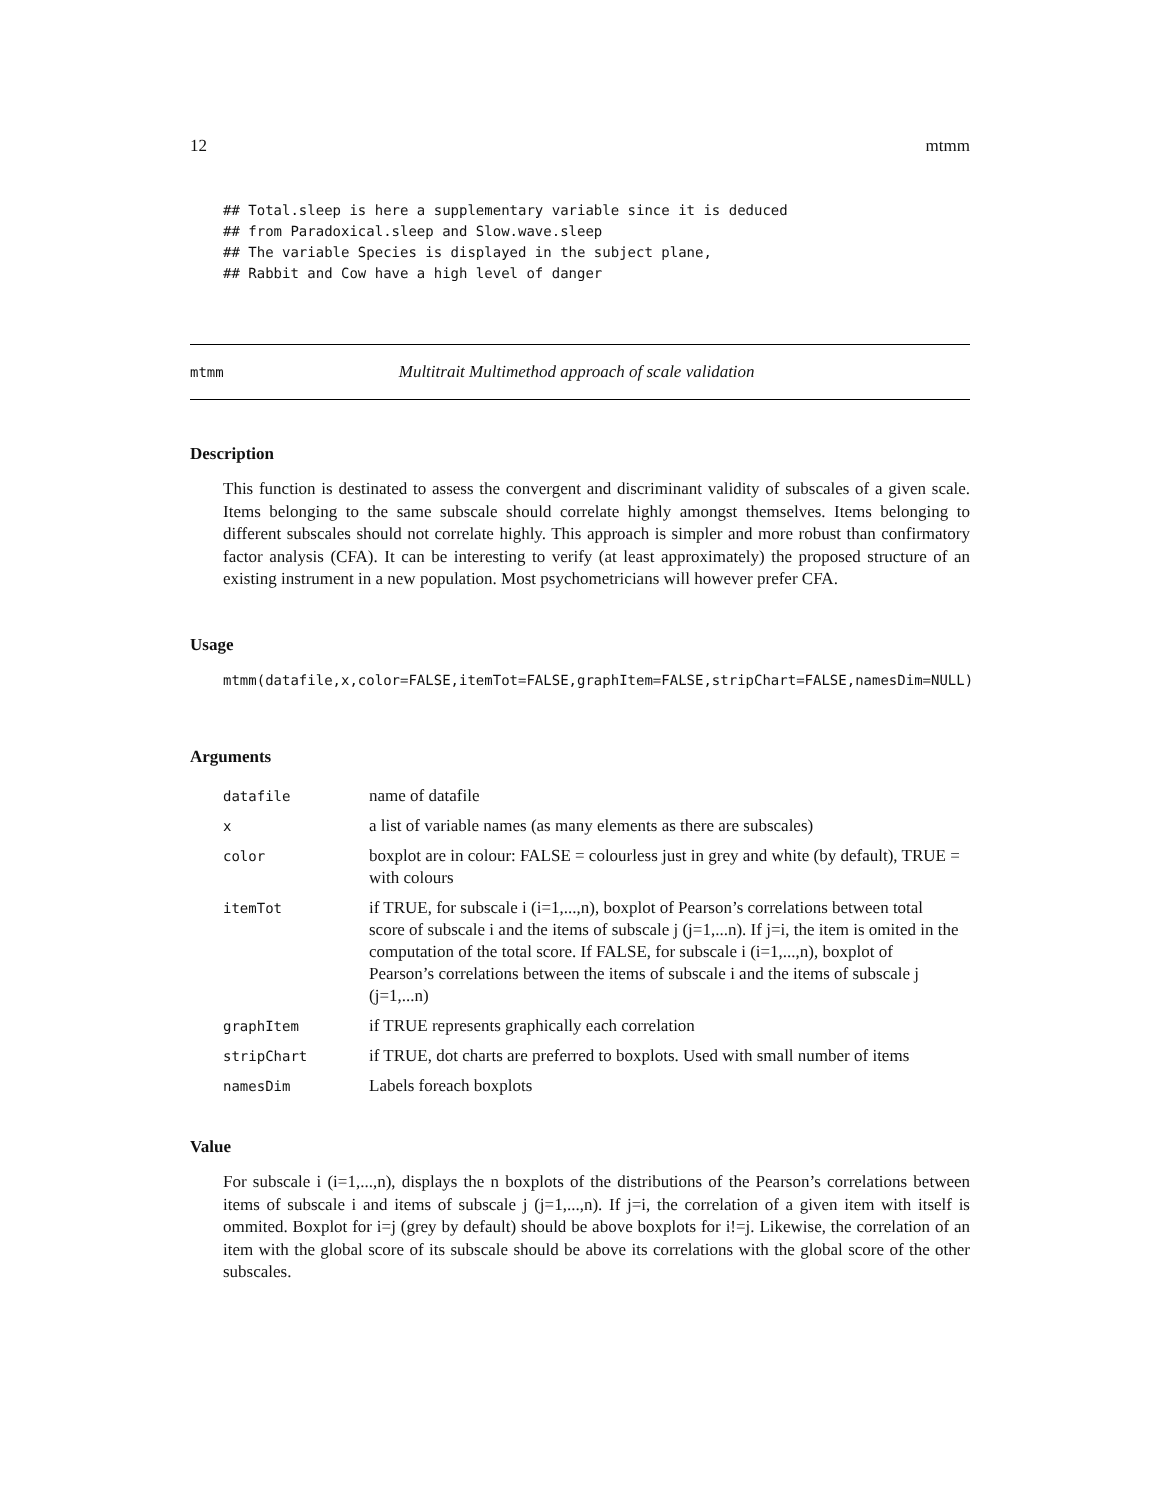12 mtmm
## Total.sleep is here a supplementary variable since it is deduced
## from Paradoxical.sleep and Slow.wave.sleep
## The variable Species is displayed in the subject plane,
## Rabbit and Cow have a high level of danger
mtmm Multitrait Multimethod approach of scale validation
Description
This function is destinated to assess the convergent and discriminant validity of subscales of a given scale. Items belonging to the same subscale should correlate highly amongst themselves. Items belonging to different subscales should not correlate highly. This approach is simpler and more robust than confirmatory factor analysis (CFA). It can be interesting to verify (at least approximately) the proposed structure of an existing instrument in a new population. Most psychometricians will however prefer CFA.
Usage
mtmm(datafile,x,color=FALSE,itemTot=FALSE,graphItem=FALSE,stripChart=FALSE,namesDim=NULL)
Arguments
| datafile | name of datafile |
| x | a list of variable names (as many elements as there are subscales) |
| color | boxplot are in colour: FALSE = colourless just in grey and white (by default), TRUE = with colours |
| itemTot | if TRUE, for subscale i (i=1,...,n), boxplot of Pearson’s correlations between total score of subscale i and the items of subscale j (j=1,...n). If j=i, the item is omited in the computation of the total score. If FALSE, for subscale i (i=1,...,n), boxplot of Pearson’s correlations between the items of subscale i and the items of subscale j (j=1,...n) |
| graphItem | if TRUE represents graphically each correlation |
| stripChart | if TRUE, dot charts are preferred to boxplots. Used with small number of items |
| namesDim | Labels foreach boxplots |
Value
For subscale i (i=1,...,n), displays the n boxplots of the distributions of the Pearson’s correlations between items of subscale i and items of subscale j (j=1,...,n). If j=i, the correlation of a given item with itself is ommited. Boxplot for i=j (grey by default) should be above boxplots for i!=j. Likewise, the correlation of an item with the global score of its subscale should be above its correlations with the global score of the other subscales.